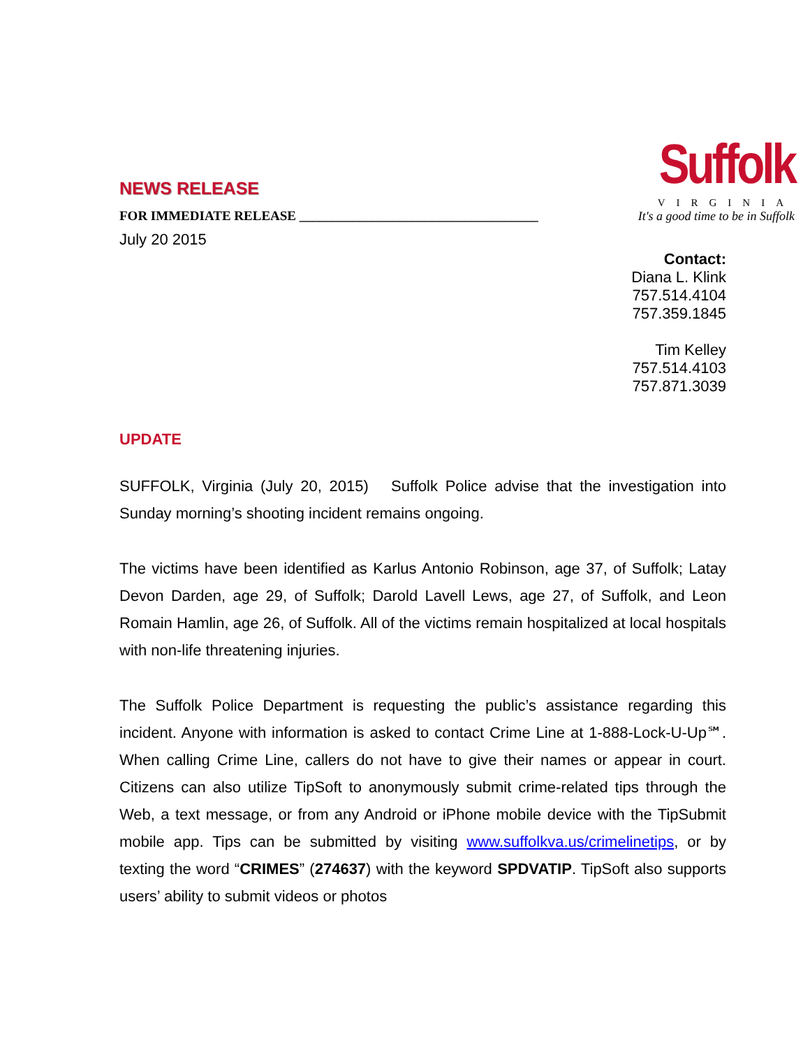NEWS RELEASE
FOR IMMEDIATE RELEASE ____________________________________
Suffolk
VIRGINIA
It's a good time to be in Suffolk
July 20 2015
Contact:
Diana L. Klink
757.514.4104
757.359.1845
Tim Kelley
757.514.4103
757.871.3039
UPDATE
SUFFOLK, Virginia (July 20, 2015) Suffolk Police advise that the investigation into Sunday morning’s shooting incident remains ongoing.
The victims have been identified as Karlus Antonio Robinson, age 37, of Suffolk; Latay Devon Darden, age 29, of Suffolk; Darold Lavell Lews, age 27, of Suffolk, and Leon Romain Hamlin, age 26, of Suffolk. All of the victims remain hospitalized at local hospitals with non-life threatening injuries.
The Suffolk Police Department is requesting the public’s assistance regarding this incident. Anyone with information is asked to contact Crime Line at 1-888-Lock-U-Up℠. When calling Crime Line, callers do not have to give their names or appear in court. Citizens can also utilize TipSoft to anonymously submit crime-related tips through the Web, a text message, or from any Android or iPhone mobile device with the TipSubmit mobile app. Tips can be submitted by visiting www.suffolkva.us/crimelinetips, or by texting the word “CRIMES” (274637) with the keyword SPDVATIP. TipSoft also supports users’ ability to submit videos or photos